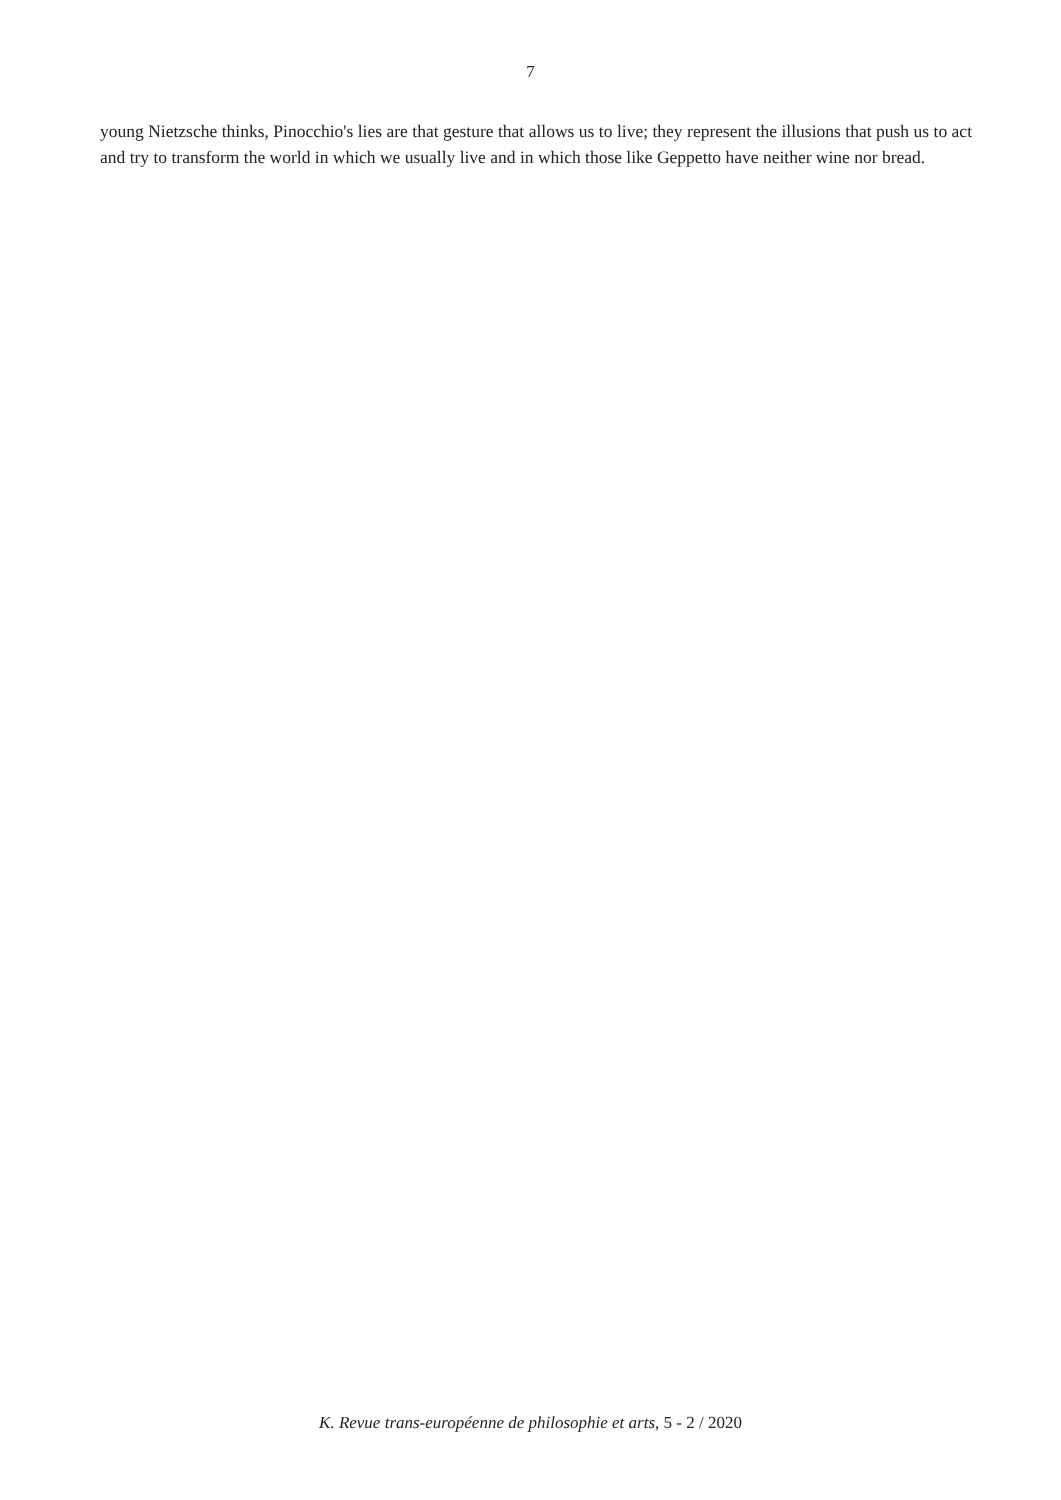7
young Nietzsche thinks, Pinocchio's lies are that gesture that allows us to live; they represent the illusions that push us to act and try to transform the world in which we usually live and in which those like Geppetto have neither wine nor bread.
K. Revue trans-européenne de philosophie et arts, 5 - 2 / 2020